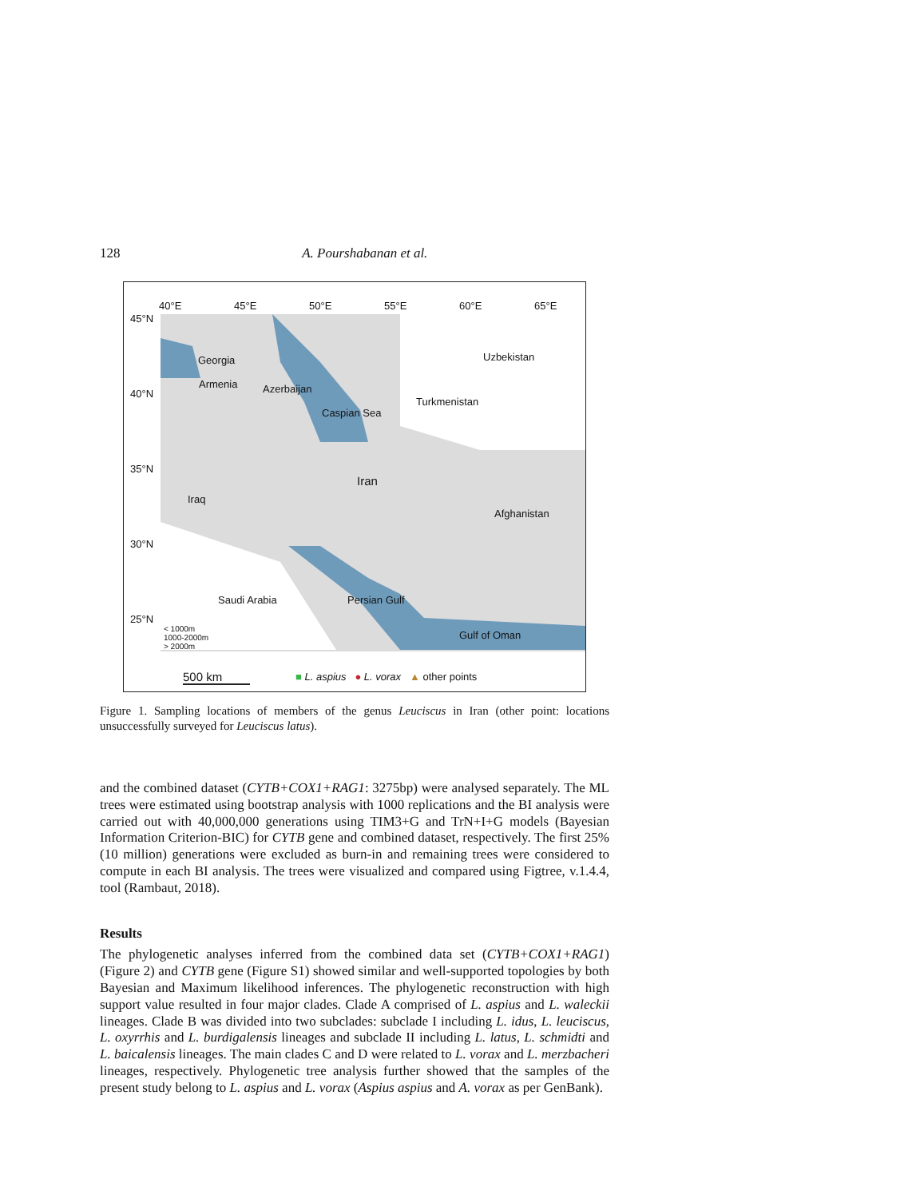128 A. Pourshabanan et al.
40°E 45°E 50°E 55°E 60°E 65°E
45°N
40°N
35°N
30°N
25°N
Georgia
Armenia Azerbaijan
Caspian Sea
Uzbekistan
Turkmenistan
Iran
Iraq
Afghanistan
Saudi Arabia Persian Gulf
Gulf of Oman
< 1000m
1000-2000m
> 2000m
500 km
■ L. aspius ● L. vorax ▲ other points
Figure 1. Sampling locations of members of the genus Leuciscus in Iran (other point: locations unsuccessfully surveyed for Leuciscus latus).
and the combined dataset (CYTB+COX1+RAG1: 3275bp) were analysed separately. The ML trees were estimated using bootstrap analysis with 1000 replications and the BI analysis were carried out with 40,000,000 generations using TIM3+G and TrN+I+G models (Bayesian Information Criterion-BIC) for CYTB gene and combined dataset, respectively. The first 25% (10 million) generations were excluded as burn-in and remaining trees were considered to compute in each BI analysis. The trees were visualized and compared using Figtree, v.1.4.4, tool (Rambaut, 2018).
Results
The phylogenetic analyses inferred from the combined data set (CYTB+COX1+RAG1) (Figure 2) and CYTB gene (Figure S1) showed similar and well-supported topologies by both Bayesian and Maximum likelihood inferences. The phylogenetic reconstruction with high support value resulted in four major clades. Clade A comprised of L. aspius and L. waleckii lineages. Clade B was divided into two subclades: subclade I including L. idus, L. leuciscus, L. oxyrrhis and L. burdigalensis lineages and subclade II including L. latus, L. schmidti and L. baicalensis lineages. The main clades C and D were related to L. vorax and L. merzbacheri lineages, respectively. Phylogenetic tree analysis further showed that the samples of the present study belong to L. aspius and L. vorax (Aspius aspius and A. vorax as per GenBank).